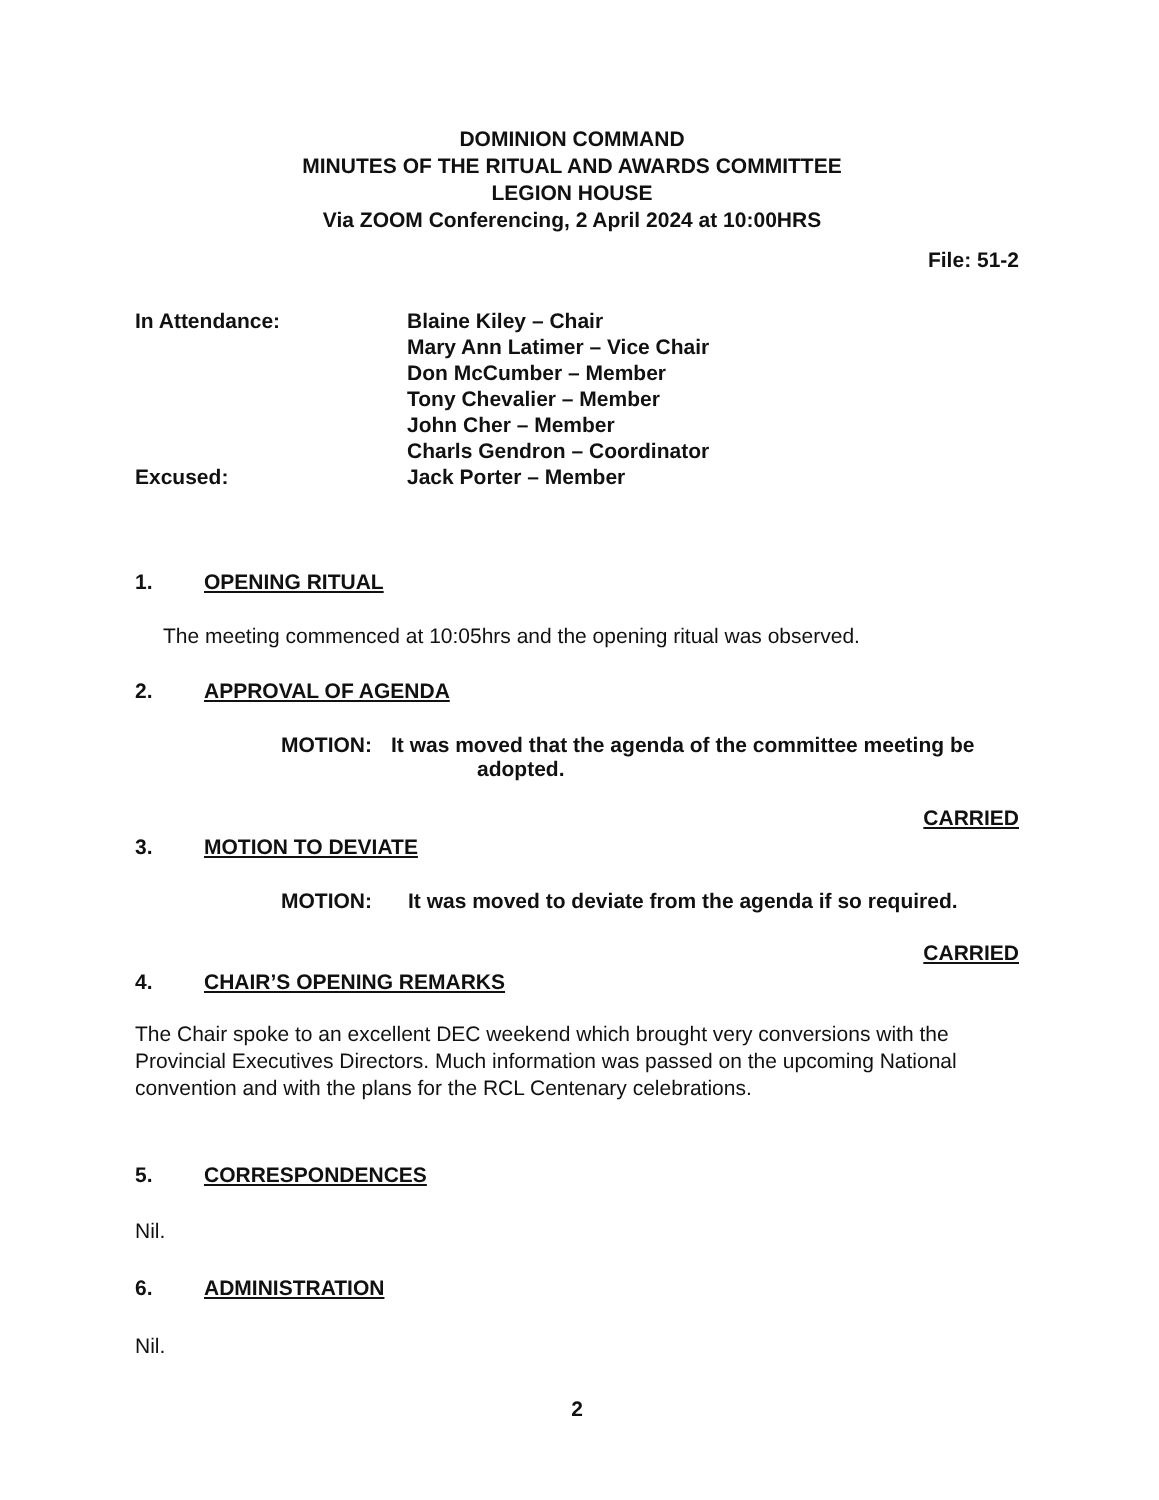DOMINION COMMAND
MINUTES OF THE RITUAL AND AWARDS COMMITTEE
LEGION HOUSE
Via ZOOM Conferencing, 2 April 2024 at 10:00HRS
File: 51-2
In Attendance:
Excused:
Blaine Kiley – Chair
Mary Ann Latimer – Vice Chair
Don McCumber – Member
Tony Chevalier – Member
John Cher – Member
Charls Gendron – Coordinator
Jack Porter – Member
1. OPENING RITUAL
The meeting commenced at 10:05hrs and the opening ritual was observed.
2. APPROVAL OF AGENDA
MOTION: It was moved that the agenda of the committee meeting be
adopted.
CARRIED
3. MOTION TO DEVIATE
MOTION: It was moved to deviate from the agenda if so required.
CARRIED
4. CHAIR’S OPENING REMARKS
The Chair spoke to an excellent DEC weekend which brought very conversions with the Provincial Executives Directors. Much information was passed on the upcoming National convention and with the plans for the RCL Centenary celebrations.
5. CORRESPONDENCES
Nil.
6. ADMINISTRATION
Nil.
2